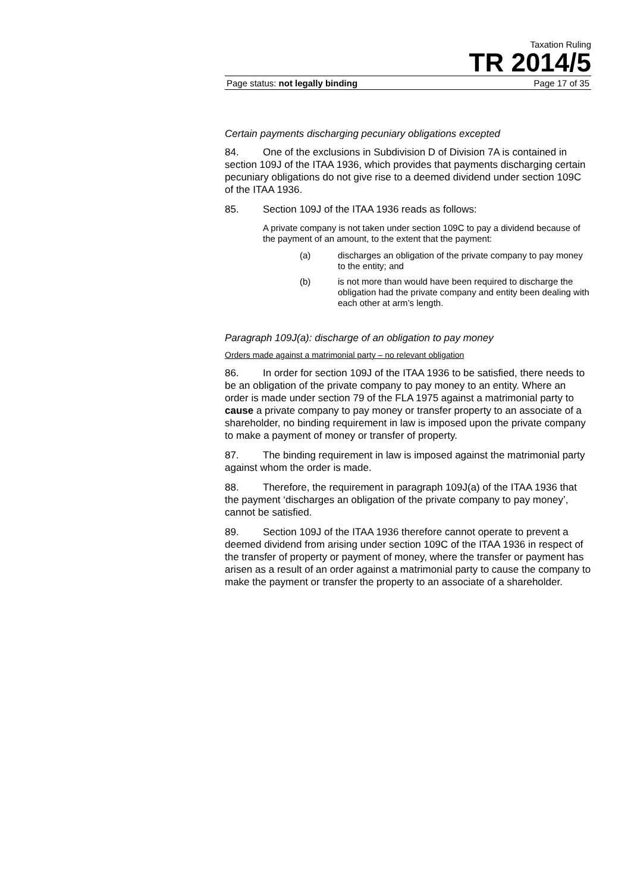Taxation Ruling
TR 2014/5
Page status: not legally binding Page 17 of 35
Certain payments discharging pecuniary obligations excepted
84. One of the exclusions in Subdivision D of Division 7A is contained in section 109J of the ITAA 1936, which provides that payments discharging certain pecuniary obligations do not give rise to a deemed dividend under section 109C of the ITAA 1936.
85. Section 109J of the ITAA 1936 reads as follows:
A private company is not taken under section 109C to pay a dividend because of the payment of an amount, to the extent that the payment:
(a) discharges an obligation of the private company to pay money to the entity; and
(b) is not more than would have been required to discharge the obligation had the private company and entity been dealing with each other at arm’s length.
Paragraph 109J(a): discharge of an obligation to pay money
Orders made against a matrimonial party – no relevant obligation
86. In order for section 109J of the ITAA 1936 to be satisfied, there needs to be an obligation of the private company to pay money to an entity. Where an order is made under section 79 of the FLA 1975 against a matrimonial party to cause a private company to pay money or transfer property to an associate of a shareholder, no binding requirement in law is imposed upon the private company to make a payment of money or transfer of property.
87. The binding requirement in law is imposed against the matrimonial party against whom the order is made.
88. Therefore, the requirement in paragraph 109J(a) of the ITAA 1936 that the payment ‘discharges an obligation of the private company to pay money’, cannot be satisfied.
89. Section 109J of the ITAA 1936 therefore cannot operate to prevent a deemed dividend from arising under section 109C of the ITAA 1936 in respect of the transfer of property or payment of money, where the transfer or payment has arisen as a result of an order against a matrimonial party to cause the company to make the payment or transfer the property to an associate of a shareholder.